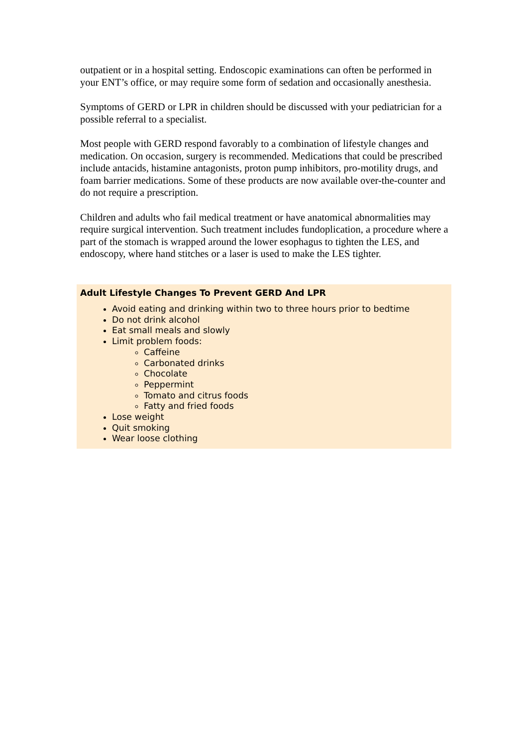outpatient or in a hospital setting. Endoscopic examinations can often be performed in your ENT’s office, or may require some form of sedation and occasionally anesthesia.
Symptoms of GERD or LPR in children should be discussed with your pediatrician for a possible referral to a specialist.
Most people with GERD respond favorably to a combination of lifestyle changes and medication. On occasion, surgery is recommended. Medications that could be prescribed include antacids, histamine antagonists, proton pump inhibitors, pro-motility drugs, and foam barrier medications. Some of these products are now available over-the-counter and do not require a prescription.
Children and adults who fail medical treatment or have anatomical abnormalities may require surgical intervention. Such treatment includes fundoplication, a procedure where a part of the stomach is wrapped around the lower esophagus to tighten the LES, and endoscopy, where hand stitches or a laser is used to make the LES tighter.
Adult Lifestyle Changes To Prevent GERD And LPR
Avoid eating and drinking within two to three hours prior to bedtime
Do not drink alcohol
Eat small meals and slowly
Limit problem foods:
Caffeine
Carbonated drinks
Chocolate
Peppermint
Tomato and citrus foods
Fatty and fried foods
Lose weight
Quit smoking
Wear loose clothing